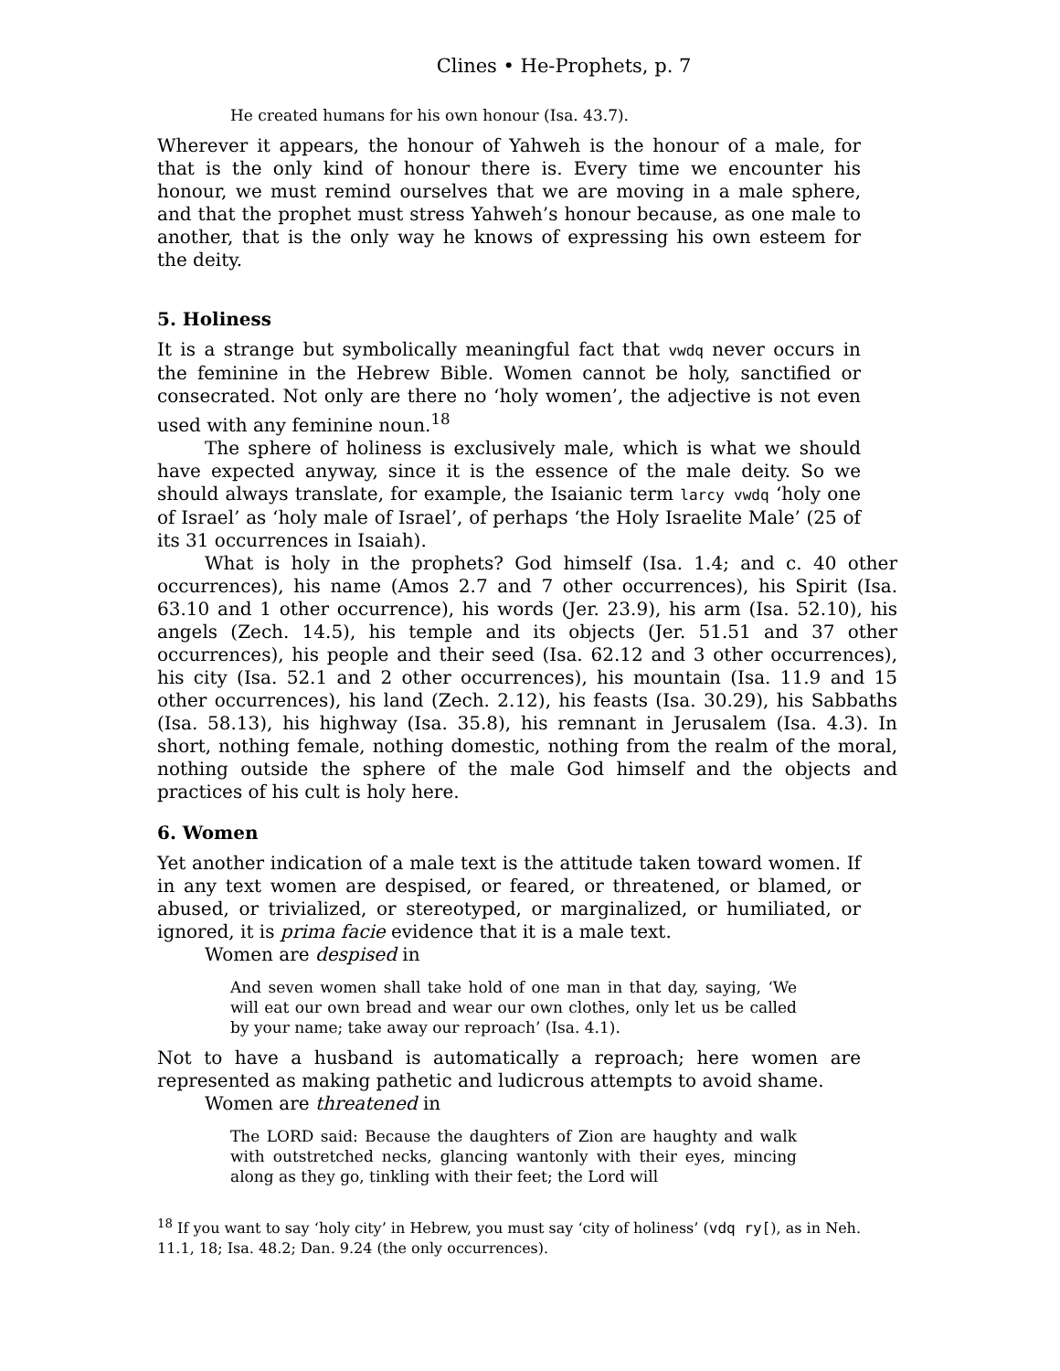Clines • He-Prophets, p. 7
He created humans for his own honour (Isa. 43.7).
Wherever it appears, the honour of Yahweh is the honour of a male, for that is the only kind of honour there is. Every time we encounter his honour, we must remind ourselves that we are moving in a male sphere, and that the prophet must stress Yahweh’s honour because, as one male to another, that is the only way he knows of expressing his own esteem for the deity.
5. Holiness
It is a strange but symbolically meaningful fact that vwdq never occurs in the feminine in the Hebrew Bible. Women cannot be holy, sanctified or consecrated. Not only are there no ‘holy women’, the adjective is not even used with any feminine noun.<sup>18</sup>
The sphere of holiness is exclusively male, which is what we should have expected anyway, since it is the essence of the male deity. So we should always translate, for example, the Isaianic term larcy vwdq ‘holy one of Israel’ as ‘holy male of Israel’, of perhaps ‘the Holy Israelite Male’ (25 of its 31 occurrences in Isaiah).
What is holy in the prophets? God himself (Isa. 1.4; and c. 40 other occurrences), his name (Amos 2.7 and 7 other occurrences), his Spirit (Isa. 63.10 and 1 other occurrence), his words (Jer. 23.9), his arm (Isa. 52.10), his angels (Zech. 14.5), his temple and its objects (Jer. 51.51 and 37 other occurrences), his people and their seed (Isa. 62.12 and 3 other occurrences), his city (Isa. 52.1 and 2 other occurrences), his mountain (Isa. 11.9 and 15 other occurrences), his land (Zech. 2.12), his feasts (Isa. 30.29), his Sabbaths (Isa. 58.13), his highway (Isa. 35.8), his remnant in Jerusalem (Isa. 4.3). In short, nothing female, nothing domestic, nothing from the realm of the moral, nothing outside the sphere of the male God himself and the objects and practices of his cult is holy here.
6. Women
Yet another indication of a male text is the attitude taken toward women. If in any text women are despised, or feared, or threatened, or blamed, or abused, or trivialized, or stereotyped, or marginalized, or humiliated, or ignored, it is prima facie evidence that it is a male text.
Women are despised in
And seven women shall take hold of one man in that day, saying, ‘We will eat our own bread and wear our own clothes, only let us be called by your name; take away our reproach’ (Isa. 4.1).
Not to have a husband is automatically a reproach; here women are represented as making pathetic and ludicrous attempts to avoid shame.
Women are threatened in
The LORD said: Because the daughters of Zion are haughty and walk with outstretched necks, glancing wantonly with their eyes, mincing along as they go, tinkling with their feet; the Lord will
<sup>18</sup> If you want to say ‘holy city’ in Hebrew, you must say ‘city of holiness’ (vdq ry[), as in Neh. 11.1, 18; Isa. 48.2; Dan. 9.24 (the only occurrences).